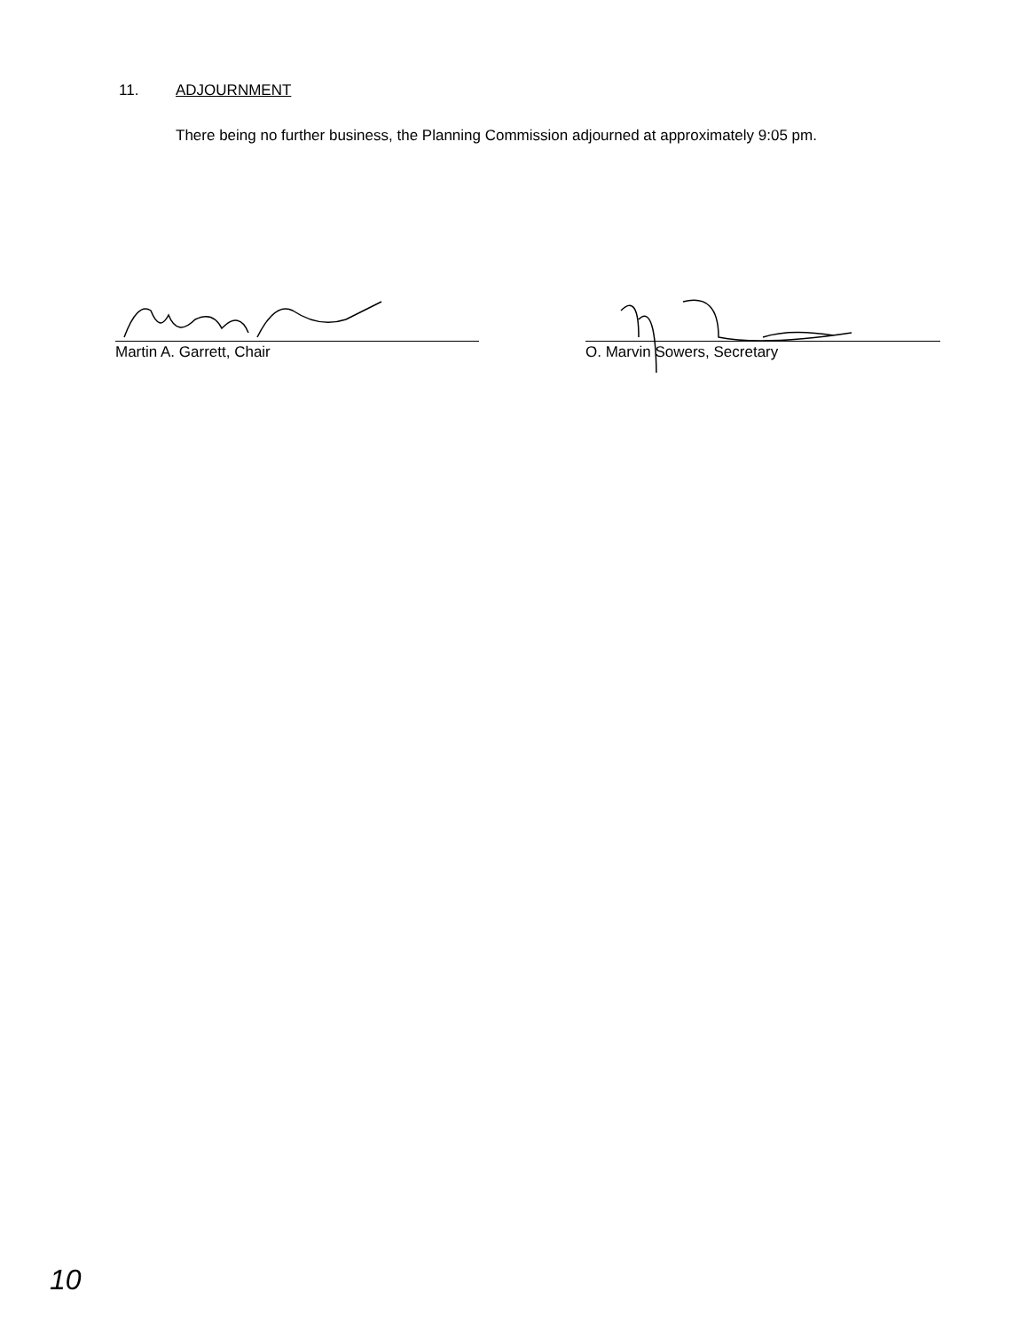11. ADJOURNMENT
There being no further business, the Planning Commission adjourned at approximately 9:05 pm.
Martin A. Garrett, Chair O. Marvin Sowers, Secretary
10